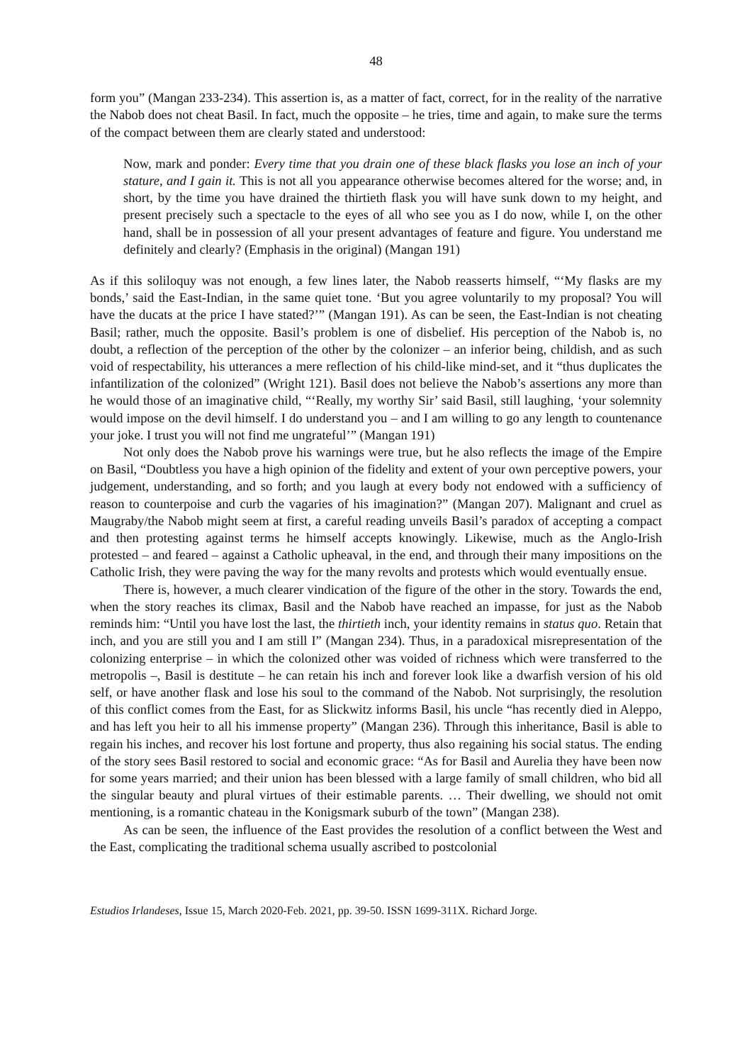48
form you” (Mangan 233-234). This assertion is, as a matter of fact, correct, for in the reality of the narrative the Nabob does not cheat Basil. In fact, much the opposite – he tries, time and again, to make sure the terms of the compact between them are clearly stated and understood:
Now, mark and ponder: Every time that you drain one of these black flasks you lose an inch of your stature, and I gain it. This is not all you appearance otherwise becomes altered for the worse; and, in short, by the time you have drained the thirtieth flask you will have sunk down to my height, and present precisely such a spectacle to the eyes of all who see you as I do now, while I, on the other hand, shall be in possession of all your present advantages of feature and figure. You understand me definitely and clearly? (Emphasis in the original) (Mangan 191)
As if this soliloquy was not enough, a few lines later, the Nabob reasserts himself, “‘My flasks are my bonds,’ said the East-Indian, in the same quiet tone. ‘But you agree voluntarily to my proposal? You will have the ducats at the price I have stated?’” (Mangan 191). As can be seen, the East-Indian is not cheating Basil; rather, much the opposite. Basil’s problem is one of disbelief. His perception of the Nabob is, no doubt, a reflection of the perception of the other by the colonizer – an inferior being, childish, and as such void of respectability, his utterances a mere reflection of his child-like mind-set, and it “thus duplicates the infantilization of the colonized” (Wright 121). Basil does not believe the Nabob’s assertions any more than he would those of an imaginative child, “‘Really, my worthy Sir’ said Basil, still laughing, ‘your solemnity would impose on the devil himself. I do understand you – and I am willing to go any length to countenance your joke. I trust you will not find me ungrateful’” (Mangan 191)
Not only does the Nabob prove his warnings were true, but he also reflects the image of the Empire on Basil, “Doubtless you have a high opinion of the fidelity and extent of your own perceptive powers, your judgement, understanding, and so forth; and you laugh at every body not endowed with a sufficiency of reason to counterpoise and curb the vagaries of his imagination?” (Mangan 207). Malignant and cruel as Maugraby/the Nabob might seem at first, a careful reading unveils Basil’s paradox of accepting a compact and then protesting against terms he himself accepts knowingly. Likewise, much as the Anglo-Irish protested – and feared – against a Catholic upheaval, in the end, and through their many impositions on the Catholic Irish, they were paving the way for the many revolts and protests which would eventually ensue.
There is, however, a much clearer vindication of the figure of the other in the story. Towards the end, when the story reaches its climax, Basil and the Nabob have reached an impasse, for just as the Nabob reminds him: “Until you have lost the last, the thirtieth inch, your identity remains in status quo. Retain that inch, and you are still you and I am still I” (Mangan 234). Thus, in a paradoxical misrepresentation of the colonizing enterprise – in which the colonized other was voided of richness which were transferred to the metropolis –, Basil is destitute – he can retain his inch and forever look like a dwarfish version of his old self, or have another flask and lose his soul to the command of the Nabob. Not surprisingly, the resolution of this conflict comes from the East, for as Slickwitz informs Basil, his uncle “has recently died in Aleppo, and has left you heir to all his immense property” (Mangan 236). Through this inheritance, Basil is able to regain his inches, and recover his lost fortune and property, thus also regaining his social status. The ending of the story sees Basil restored to social and economic grace: “As for Basil and Aurelia they have been now for some years married; and their union has been blessed with a large family of small children, who bid all the singular beauty and plural virtues of their estimable parents. … Their dwelling, we should not omit mentioning, is a romantic chateau in the Konigsmark suburb of the town” (Mangan 238).
As can be seen, the influence of the East provides the resolution of a conflict between the West and the East, complicating the traditional schema usually ascribed to postcolonial
Estudios Irlandeses, Issue 15, March 2020-Feb. 2021, pp. 39-50. ISSN 1699-311X. Richard Jorge.